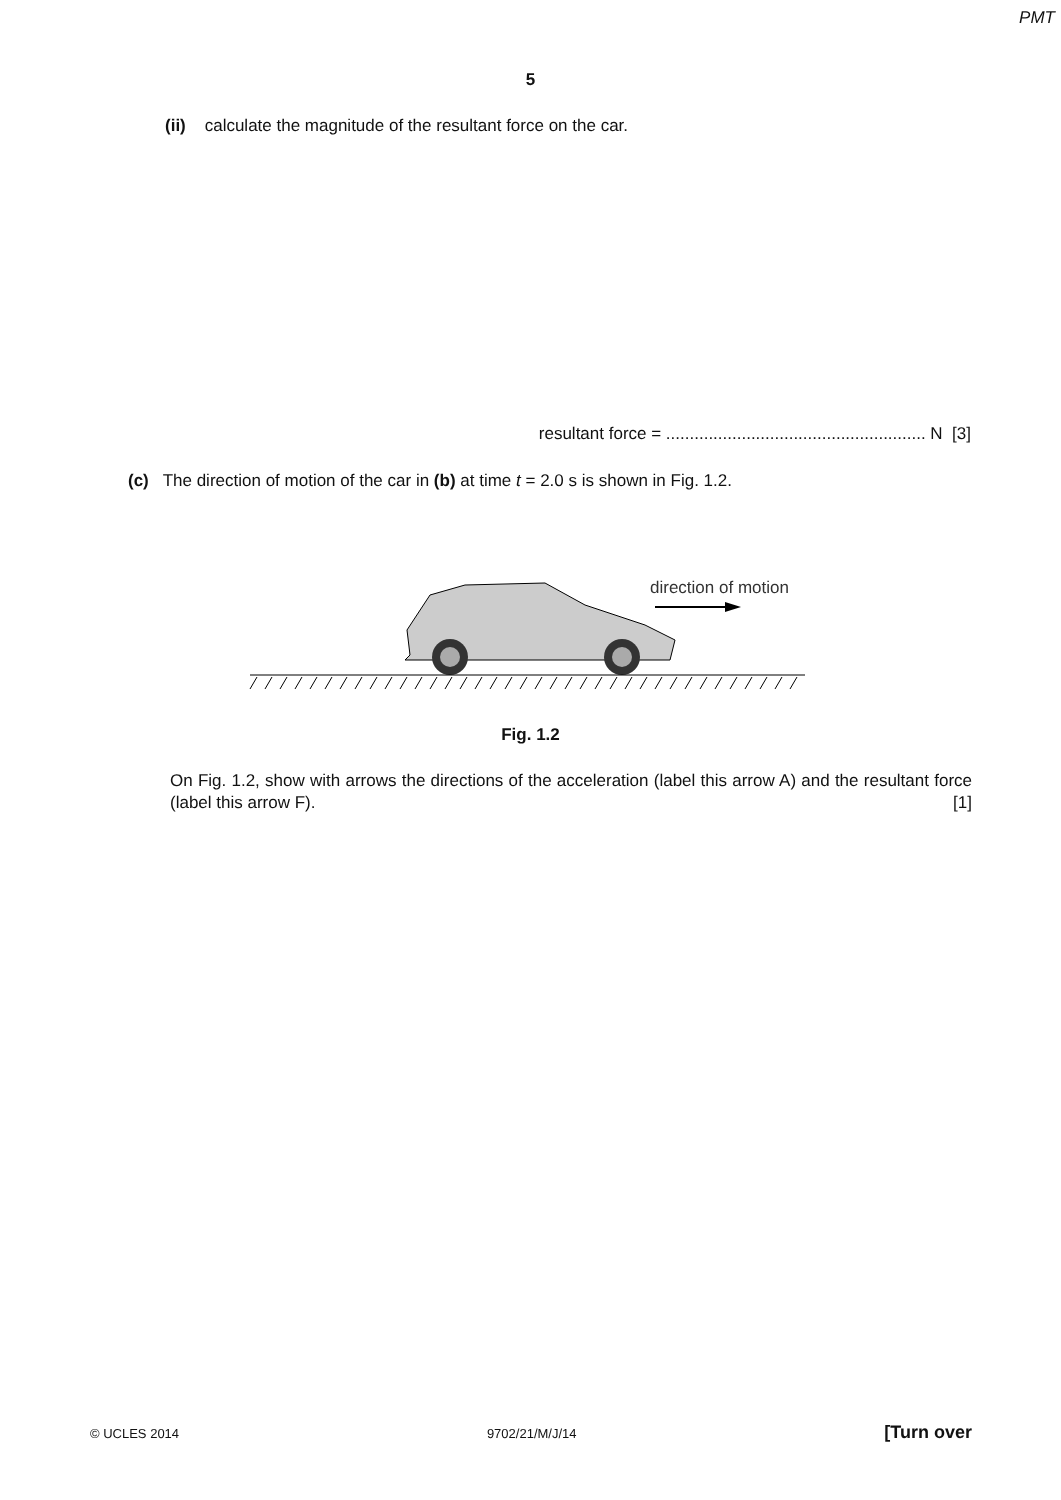PMT
5
(ii) calculate the magnitude of the resultant force on the car.
resultant force = ....................................................... N [3]
(c) The direction of motion of the car in (b) at time t = 2.0 s is shown in Fig. 1.2.
direction of motion
Fig. 1.2
On Fig. 1.2, show with arrows the directions of the acceleration (label this arrow A) and the resultant force (label this arrow F). [1]
© UCLES 2014 9702/21/M/J/14 [Turn over